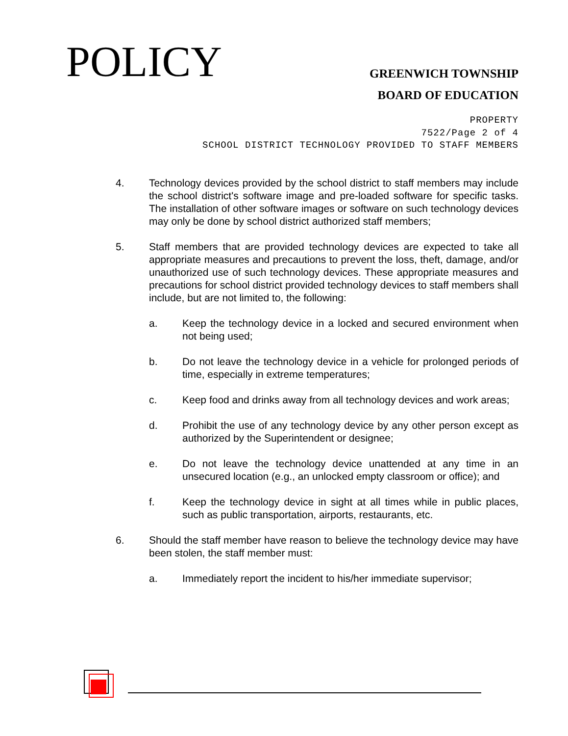POLICY
GREENWICH TOWNSHIP
BOARD OF EDUCATION
PROPERTY
7522/Page 2 of 4
SCHOOL DISTRICT TECHNOLOGY PROVIDED TO STAFF MEMBERS
4. Technology devices provided by the school district to staff members may include the school district's software image and pre-loaded software for specific tasks. The installation of other software images or software on such technology devices may only be done by school district authorized staff members;
5. Staff members that are provided technology devices are expected to take all appropriate measures and precautions to prevent the loss, theft, damage, and/or unauthorized use of such technology devices. These appropriate measures and precautions for school district provided technology devices to staff members shall include, but are not limited to, the following:
a. Keep the technology device in a locked and secured environment when not being used;
b. Do not leave the technology device in a vehicle for prolonged periods of time, especially in extreme temperatures;
c. Keep food and drinks away from all technology devices and work areas;
d. Prohibit the use of any technology device by any other person except as authorized by the Superintendent or designee;
e. Do not leave the technology device unattended at any time in an unsecured location (e.g., an unlocked empty classroom or office); and
f. Keep the technology device in sight at all times while in public places, such as public transportation, airports, restaurants, etc.
6. Should the staff member have reason to believe the technology device may have been stolen, the staff member must:
a. Immediately report the incident to his/her immediate supervisor;